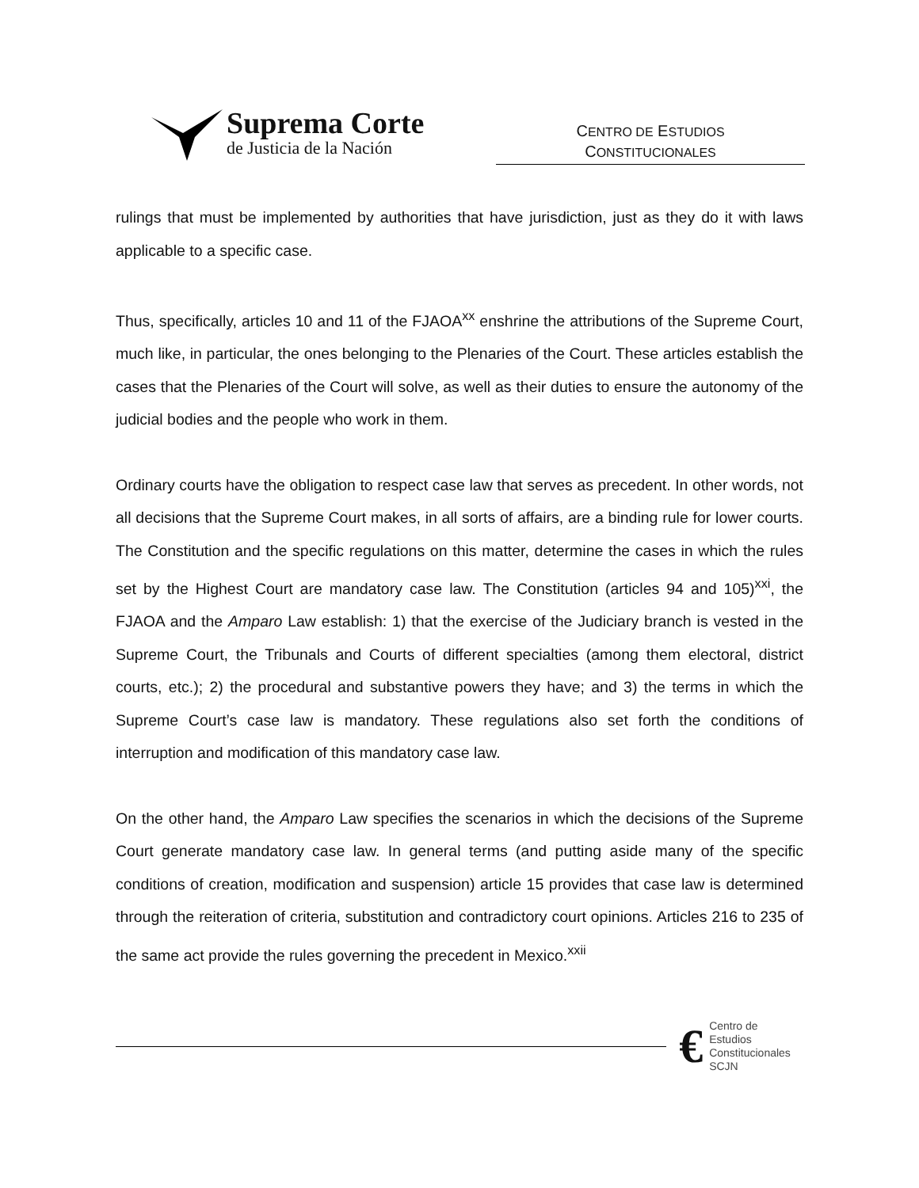Suprema Corte
de Justicia de la Nación
CENTRO DE ESTUDIOS
CONSTITUCIONALES
rulings that must be implemented by authorities that have jurisdiction, just as they do it with laws applicable to a specific case.
Thus, specifically, articles 10 and 11 of the FJAOA<sup>xx</sup> enshrine the attributions of the Supreme Court, much like, in particular, the ones belonging to the Plenaries of the Court. These articles establish the cases that the Plenaries of the Court will solve, as well as their duties to ensure the autonomy of the judicial bodies and the people who work in them.
Ordinary courts have the obligation to respect case law that serves as precedent. In other words, not all decisions that the Supreme Court makes, in all sorts of affairs, are a binding rule for lower courts. The Constitution and the specific regulations on this matter, determine the cases in which the rules set by the Highest Court are mandatory case law. The Constitution (articles 94 and 105)<sup>xxi</sup>, the FJAOA and the Amparo Law establish: 1) that the exercise of the Judiciary branch is vested in the Supreme Court, the Tribunals and Courts of different specialties (among them electoral, district courts, etc.); 2) the procedural and substantive powers they have; and 3) the terms in which the Supreme Court’s case law is mandatory. These regulations also set forth the conditions of interruption and modification of this mandatory case law.
On the other hand, the Amparo Law specifies the scenarios in which the decisions of the Supreme Court generate mandatory case law. In general terms (and putting aside many of the specific conditions of creation, modification and suspension) article 15 provides that case law is determined through the reiteration of criteria, substitution and contradictory court opinions. Articles 216 to 235 of the same act provide the rules governing the precedent in Mexico.<sup>xxii</sup>
€
Centro de Estudios
Constitucionales
SCJN